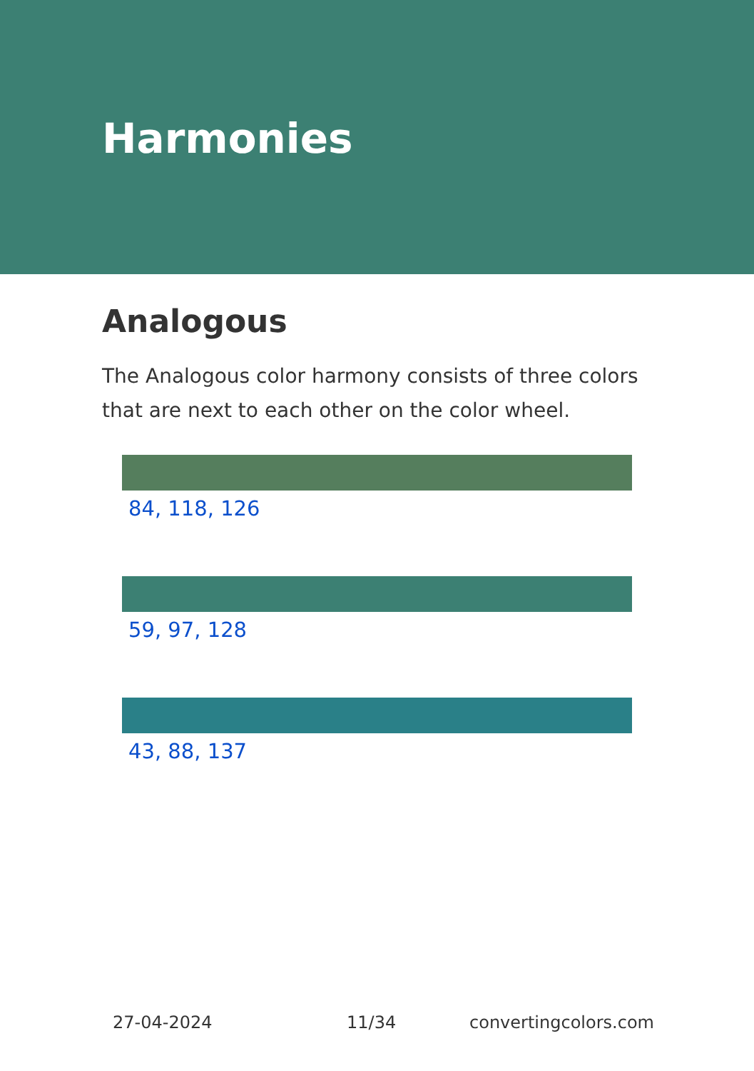Harmonies
Analogous
The Analogous color harmony consists of three colors that are next to each other on the color wheel.
84, 118, 126
59, 97, 128
43, 88, 137
27-04-2024 11/34 convertingcolors.com